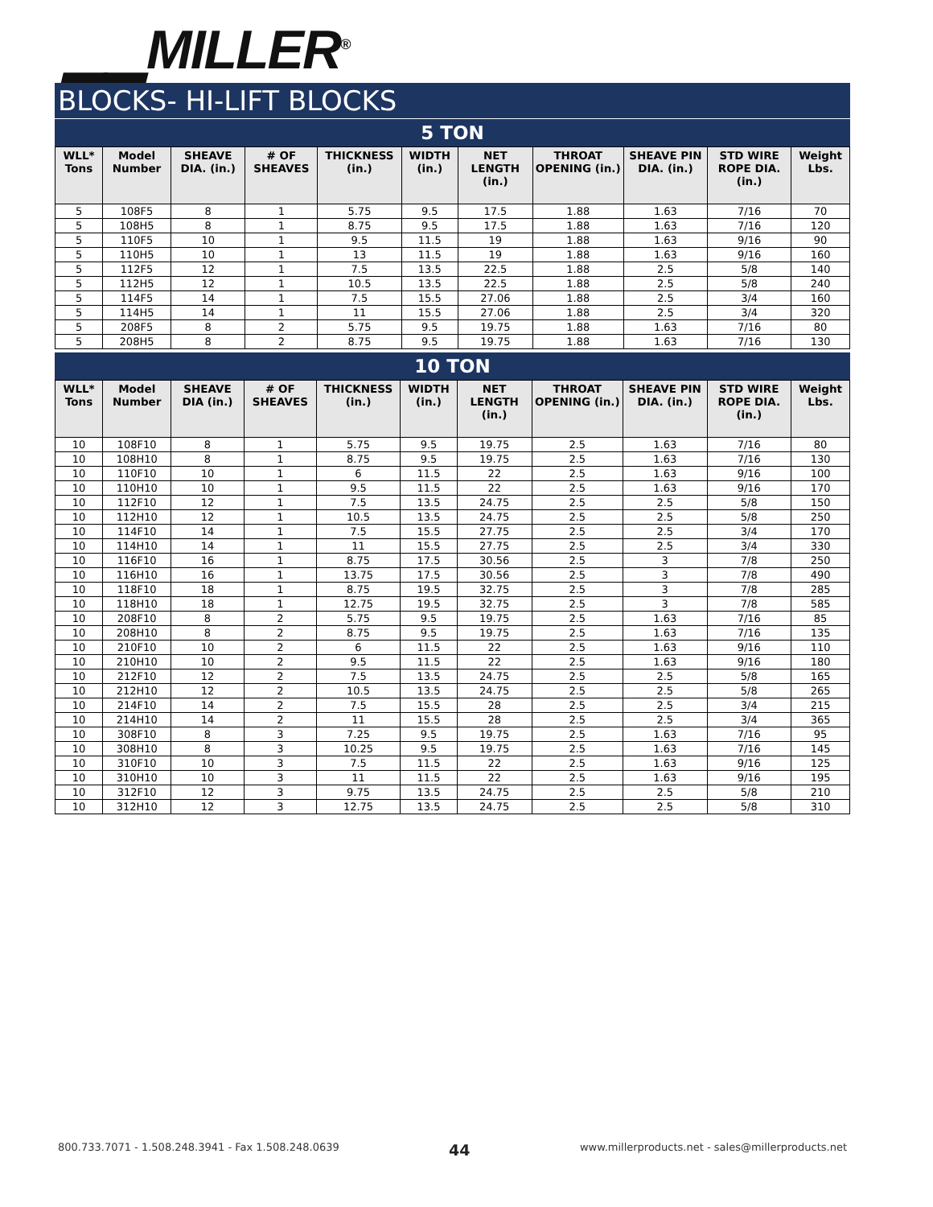▁▁MILLER<sup>®</sup>
BLOCKS- HI-LIFT BLOCKS
5 TON
| WLL* Tons | Model Number | SHEAVE DIA. (in.) | # OF SHEAVES | THICKNESS (in.) | WIDTH (in.) | NET LENGTH (in.) | THROAT OPENING (in.) | SHEAVE PIN DIA. (in.) | STD WIRE ROPE DIA. (in.) | Weight Lbs. |
| --- | --- | --- | --- | --- | --- | --- | --- | --- | --- | --- |
| 5 | 108F5 | 8 | 1 | 5.75 | 9.5 | 17.5 | 1.88 | 1.63 | 7/16 | 70 |
| 5 | 108H5 | 8 | 1 | 8.75 | 9.5 | 17.5 | 1.88 | 1.63 | 7/16 | 120 |
| 5 | 110F5 | 10 | 1 | 9.5 | 11.5 | 19 | 1.88 | 1.63 | 9/16 | 90 |
| 5 | 110H5 | 10 | 1 | 13 | 11.5 | 19 | 1.88 | 1.63 | 9/16 | 160 |
| 5 | 112F5 | 12 | 1 | 7.5 | 13.5 | 22.5 | 1.88 | 2.5 | 5/8 | 140 |
| 5 | 112H5 | 12 | 1 | 10.5 | 13.5 | 22.5 | 1.88 | 2.5 | 5/8 | 240 |
| 5 | 114F5 | 14 | 1 | 7.5 | 15.5 | 27.06 | 1.88 | 2.5 | 3/4 | 160 |
| 5 | 114H5 | 14 | 1 | 11 | 15.5 | 27.06 | 1.88 | 2.5 | 3/4 | 320 |
| 5 | 208F5 | 8 | 2 | 5.75 | 9.5 | 19.75 | 1.88 | 1.63 | 7/16 | 80 |
| 5 | 208H5 | 8 | 2 | 8.75 | 9.5 | 19.75 | 1.88 | 1.63 | 7/16 | 130 |
10 TON
| WLL* Tons | Model Number | SHEAVE DIA (in.) | # OF SHEAVES | THICKNESS (in.) | WIDTH (in.) | NET LENGTH (in.) | THROAT OPENING (in.) | SHEAVE PIN DIA. (in.) | STD WIRE ROPE DIA. (in.) | Weight Lbs. |
| --- | --- | --- | --- | --- | --- | --- | --- | --- | --- | --- |
| 10 | 108F10 | 8 | 1 | 5.75 | 9.5 | 19.75 | 2.5 | 1.63 | 7/16 | 80 |
| 10 | 108H10 | 8 | 1 | 8.75 | 9.5 | 19.75 | 2.5 | 1.63 | 7/16 | 130 |
| 10 | 110F10 | 10 | 1 | 6 | 11.5 | 22 | 2.5 | 1.63 | 9/16 | 100 |
| 10 | 110H10 | 10 | 1 | 9.5 | 11.5 | 22 | 2.5 | 1.63 | 9/16 | 170 |
| 10 | 112F10 | 12 | 1 | 7.5 | 13.5 | 24.75 | 2.5 | 2.5 | 5/8 | 150 |
| 10 | 112H10 | 12 | 1 | 10.5 | 13.5 | 24.75 | 2.5 | 2.5 | 5/8 | 250 |
| 10 | 114F10 | 14 | 1 | 7.5 | 15.5 | 27.75 | 2.5 | 2.5 | 3/4 | 170 |
| 10 | 114H10 | 14 | 1 | 11 | 15.5 | 27.75 | 2.5 | 2.5 | 3/4 | 330 |
| 10 | 116F10 | 16 | 1 | 8.75 | 17.5 | 30.56 | 2.5 | 3 | 7/8 | 250 |
| 10 | 116H10 | 16 | 1 | 13.75 | 17.5 | 30.56 | 2.5 | 3 | 7/8 | 490 |
| 10 | 118F10 | 18 | 1 | 8.75 | 19.5 | 32.75 | 2.5 | 3 | 7/8 | 285 |
| 10 | 118H10 | 18 | 1 | 12.75 | 19.5 | 32.75 | 2.5 | 3 | 7/8 | 585 |
| 10 | 208F10 | 8 | 2 | 5.75 | 9.5 | 19.75 | 2.5 | 1.63 | 7/16 | 85 |
| 10 | 208H10 | 8 | 2 | 8.75 | 9.5 | 19.75 | 2.5 | 1.63 | 7/16 | 135 |
| 10 | 210F10 | 10 | 2 | 6 | 11.5 | 22 | 2.5 | 1.63 | 9/16 | 110 |
| 10 | 210H10 | 10 | 2 | 9.5 | 11.5 | 22 | 2.5 | 1.63 | 9/16 | 180 |
| 10 | 212F10 | 12 | 2 | 7.5 | 13.5 | 24.75 | 2.5 | 2.5 | 5/8 | 165 |
| 10 | 212H10 | 12 | 2 | 10.5 | 13.5 | 24.75 | 2.5 | 2.5 | 5/8 | 265 |
| 10 | 214F10 | 14 | 2 | 7.5 | 15.5 | 28 | 2.5 | 2.5 | 3/4 | 215 |
| 10 | 214H10 | 14 | 2 | 11 | 15.5 | 28 | 2.5 | 2.5 | 3/4 | 365 |
| 10 | 308F10 | 8 | 3 | 7.25 | 9.5 | 19.75 | 2.5 | 1.63 | 7/16 | 95 |
| 10 | 308H10 | 8 | 3 | 10.25 | 9.5 | 19.75 | 2.5 | 1.63 | 7/16 | 145 |
| 10 | 310F10 | 10 | 3 | 7.5 | 11.5 | 22 | 2.5 | 1.63 | 9/16 | 125 |
| 10 | 310H10 | 10 | 3 | 11 | 11.5 | 22 | 2.5 | 1.63 | 9/16 | 195 |
| 10 | 312F10 | 12 | 3 | 9.75 | 13.5 | 24.75 | 2.5 | 2.5 | 5/8 | 210 |
| 10 | 312H10 | 12 | 3 | 12.75 | 13.5 | 24.75 | 2.5 | 2.5 | 5/8 | 310 |
800.733.7071 - 1.508.248.3941 - Fax 1.508.248.0639 44 www.millerproducts.net - sales@millerproducts.net